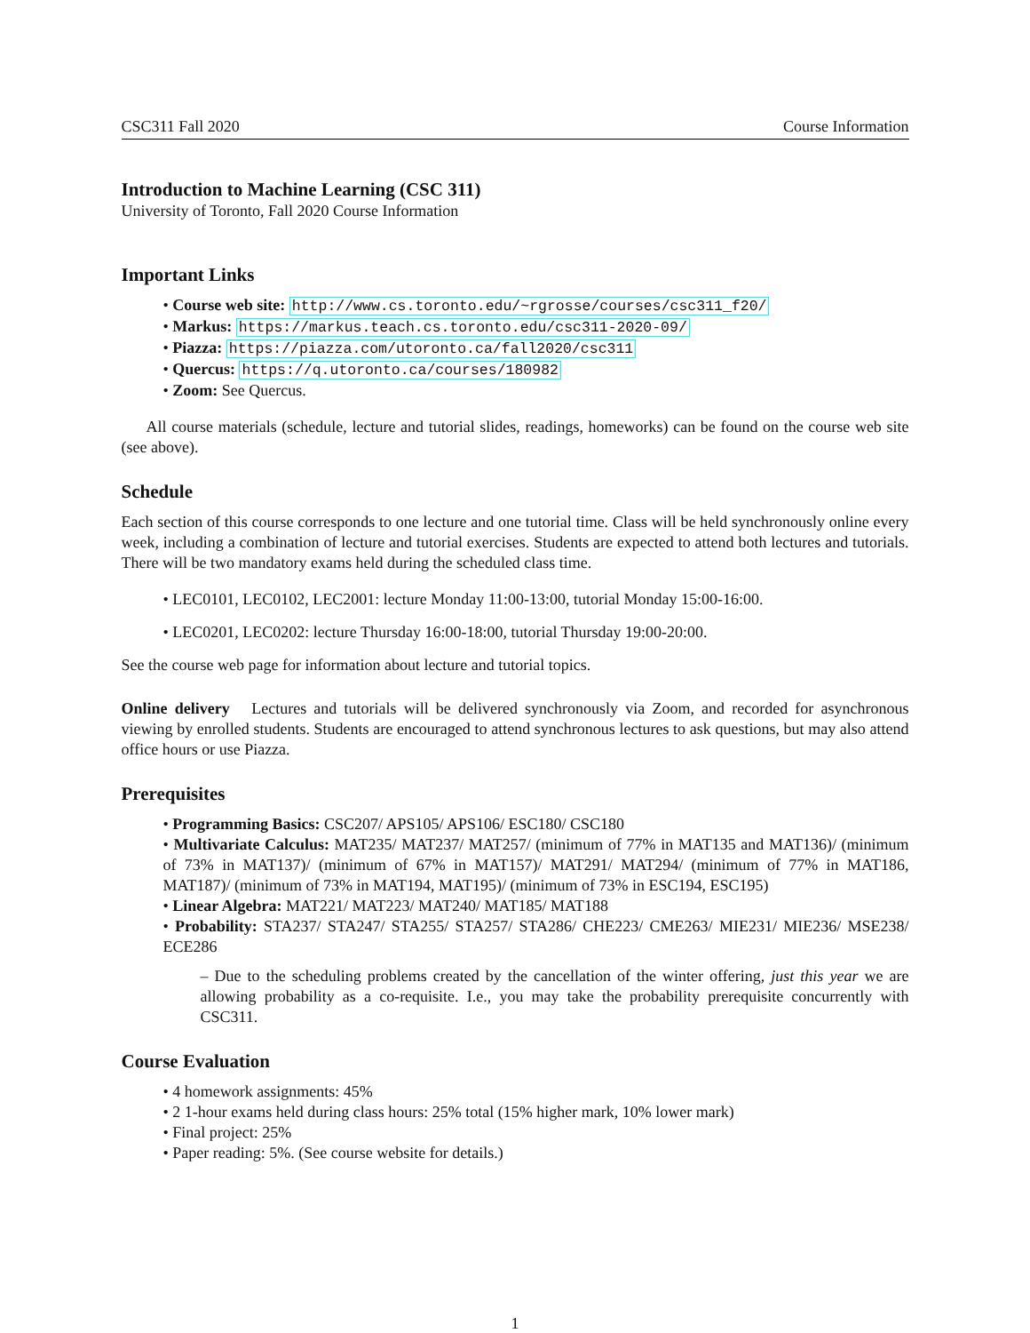CSC311 Fall 2020 Course Information
Introduction to Machine Learning (CSC 311)
University of Toronto, Fall 2020 Course Information
Important Links
• Course web site: http://www.cs.toronto.edu/~rgrosse/courses/csc311_f20/
• Markus: https://markus.teach.cs.toronto.edu/csc311-2020-09/
• Piazza: https://piazza.com/utoronto.ca/fall2020/csc311
• Quercus: https://q.utoronto.ca/courses/180982
• Zoom: See Quercus.
All course materials (schedule, lecture and tutorial slides, readings, homeworks) can be found on the course web site (see above).
Schedule
Each section of this course corresponds to one lecture and one tutorial time. Class will be held synchronously online every week, including a combination of lecture and tutorial exercises. Students are expected to attend both lectures and tutorials. There will be two mandatory exams held during the scheduled class time.
• LEC0101, LEC0102, LEC2001: lecture Monday 11:00-13:00, tutorial Monday 15:00-16:00.
• LEC0201, LEC0202: lecture Thursday 16:00-18:00, tutorial Thursday 19:00-20:00.
See the course web page for information about lecture and tutorial topics.
Online delivery Lectures and tutorials will be delivered synchronously via Zoom, and recorded for asynchronous viewing by enrolled students. Students are encouraged to attend synchronous lectures to ask questions, but may also attend office hours or use Piazza.
Prerequisites
• Programming Basics: CSC207/ APS105/ APS106/ ESC180/ CSC180
• Multivariate Calculus: MAT235/ MAT237/ MAT257/ (minimum of 77% in MAT135 and MAT136)/ (minimum of 73% in MAT137)/ (minimum of 67% in MAT157)/ MAT291/ MAT294/ (minimum of 77% in MAT186, MAT187)/ (minimum of 73% in MAT194, MAT195)/ (minimum of 73% in ESC194, ESC195)
• Linear Algebra: MAT221/ MAT223/ MAT240/ MAT185/ MAT188
• Probability: STA237/ STA247/ STA255/ STA257/ STA286/ CHE223/ CME263/ MIE231/ MIE236/ MSE238/ ECE286
– Due to the scheduling problems created by the cancellation of the winter offering, just this year we are allowing probability as a co-requisite. I.e., you may take the probability prerequisite concurrently with CSC311.
Course Evaluation
• 4 homework assignments: 45%
• 2 1-hour exams held during class hours: 25% total (15% higher mark, 10% lower mark)
• Final project: 25%
• Paper reading: 5%. (See course website for details.)
1